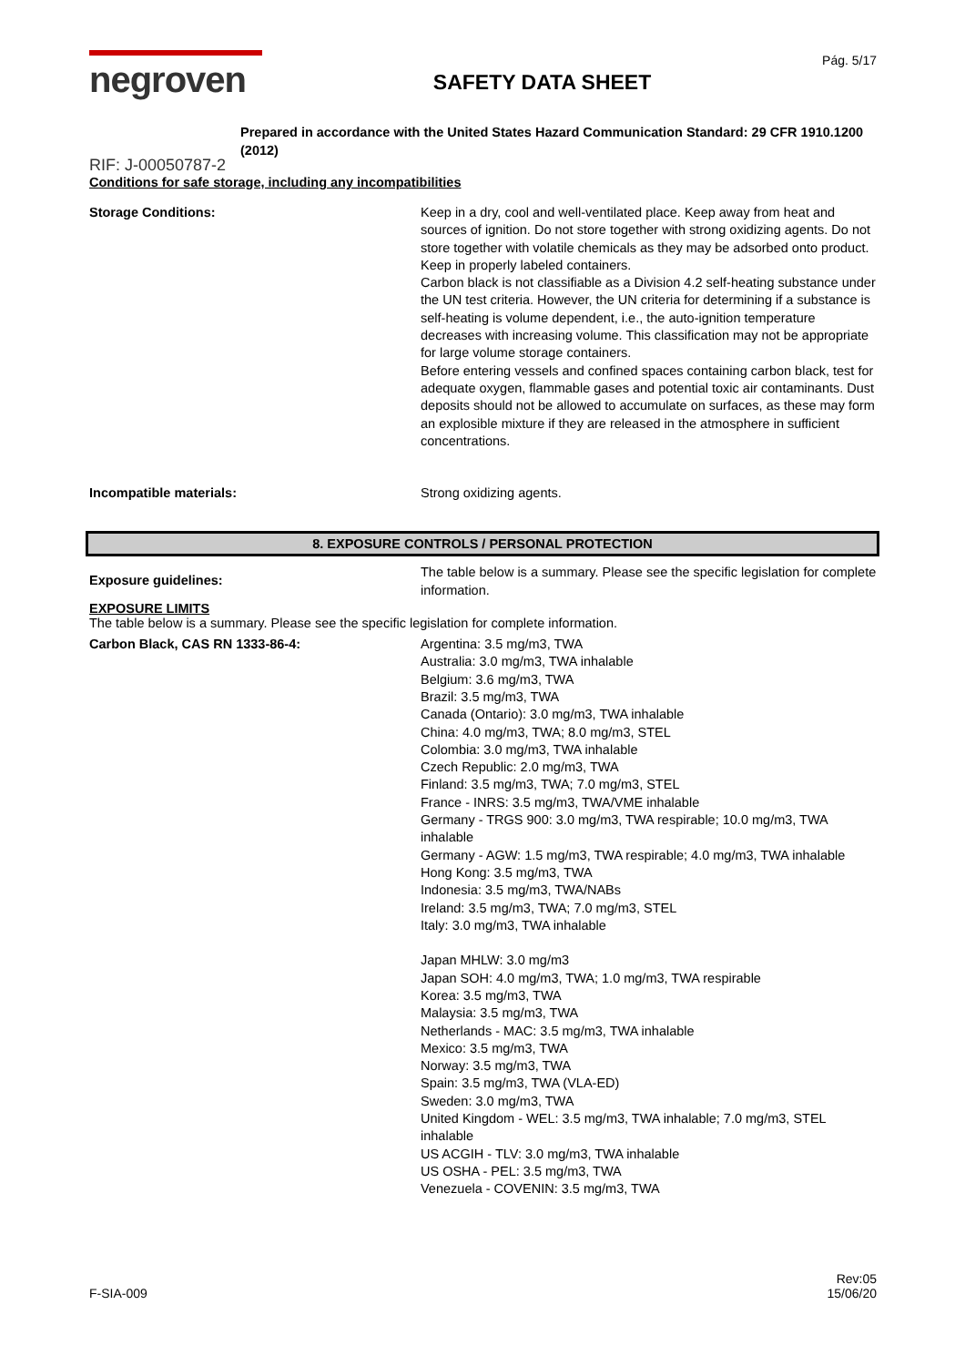negroven
SAFETY DATA SHEET
Pág. 5/17
Prepared in accordance with the United States Hazard Communication Standard: 29 CFR 1910.1200 (2012)
RIF: J-00050787-2
Conditions for safe storage, including any incompatibilities
Storage Conditions: Keep in a dry, cool and well-ventilated place. Keep away from heat and sources of ignition. Do not store together with strong oxidizing agents. Do not store together with volatile chemicals as they may be adsorbed onto product. Keep in properly labeled containers.
Carbon black is not classifiable as a Division 4.2 self-heating substance under the UN test criteria. However, the UN criteria for determining if a substance is self-heating is volume dependent, i.e., the auto-ignition temperature decreases with increasing volume. This classification may not be appropriate for large volume storage containers.
Before entering vessels and confined spaces containing carbon black, test for adequate oxygen, flammable gases and potential toxic air contaminants. Dust deposits should not be allowed to accumulate on surfaces, as these may form an explosible mixture if they are released in the atmosphere in sufficient concentrations.
Incompatible materials: Strong oxidizing agents.
8. EXPOSURE CONTROLS / PERSONAL PROTECTION
Exposure guidelines:
The table below is a summary. Please see the specific legislation for complete information.
EXPOSURE LIMITS
The table below is a summary. Please see the specific legislation for complete information.
Carbon Black, CAS RN 1333-86-4: Argentina: 3.5 mg/m3, TWA
Australia: 3.0 mg/m3, TWA inhalable
Belgium: 3.6 mg/m3, TWA
Brazil: 3.5 mg/m3, TWA
Canada (Ontario): 3.0 mg/m3, TWA inhalable
China: 4.0 mg/m3, TWA; 8.0 mg/m3, STEL
Colombia: 3.0 mg/m3, TWA inhalable
Czech Republic: 2.0 mg/m3, TWA
Finland: 3.5 mg/m3, TWA; 7.0 mg/m3, STEL
France - INRS: 3.5 mg/m3, TWA/VME inhalable
Germany - TRGS 900: 3.0 mg/m3, TWA respirable; 10.0 mg/m3, TWA inhalable
Germany - AGW: 1.5 mg/m3, TWA respirable; 4.0 mg/m3, TWA inhalable
Hong Kong: 3.5 mg/m3, TWA
Indonesia: 3.5 mg/m3, TWA/NABs
Ireland: 3.5 mg/m3, TWA; 7.0 mg/m3, STEL
Italy: 3.0 mg/m3, TWA inhalable
Japan MHLW: 3.0 mg/m3
Japan SOH: 4.0 mg/m3, TWA; 1.0 mg/m3, TWA respirable
Korea: 3.5 mg/m3, TWA
Malaysia: 3.5 mg/m3, TWA
Netherlands - MAC: 3.5 mg/m3, TWA inhalable
Mexico: 3.5 mg/m3, TWA
Norway: 3.5 mg/m3, TWA
Spain: 3.5 mg/m3, TWA (VLA-ED)
Sweden: 3.0 mg/m3, TWA
United Kingdom - WEL: 3.5 mg/m3, TWA inhalable; 7.0 mg/m3, STEL inhalable
US ACGIH - TLV: 3.0 mg/m3, TWA inhalable
US OSHA - PEL: 3.5 mg/m3, TWA
Venezuela - COVENIN: 3.5 mg/m3, TWA
F-SIA-009
Rev:05
15/06/20